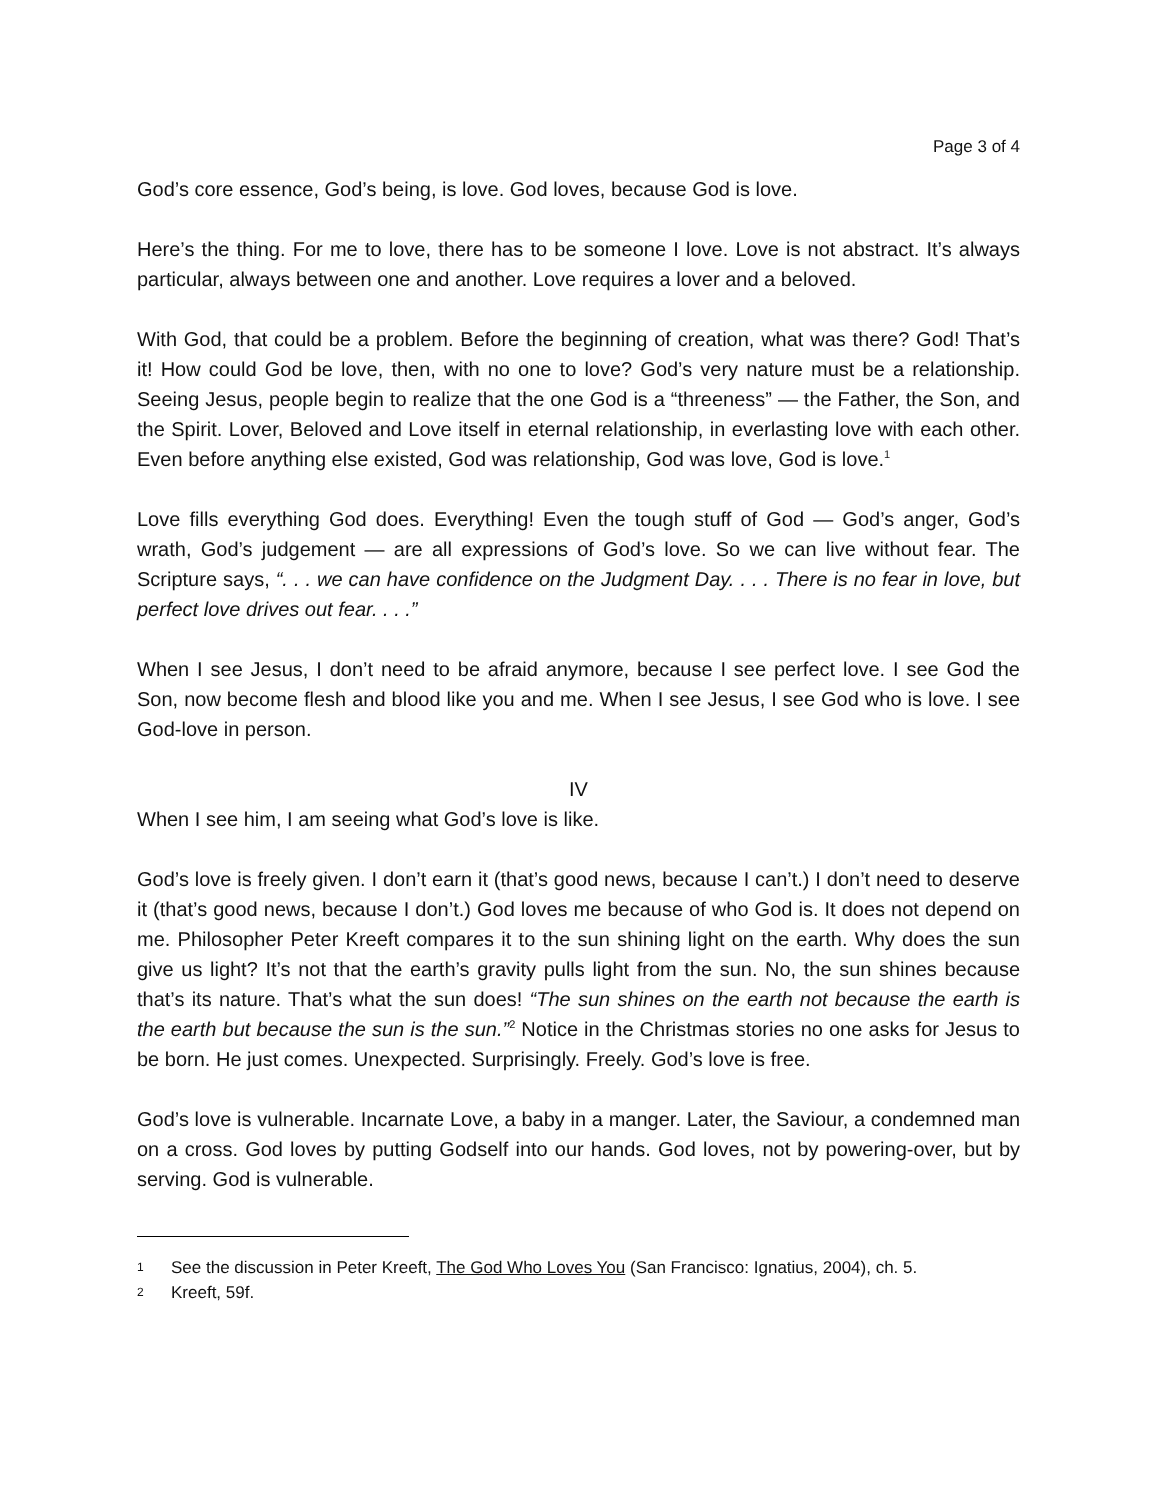Page 3 of 4
God’s core essence, God’s being, is love. God loves, because God is love.
Here’s the thing. For me to love, there has to be someone I love. Love is not abstract. It’s always particular, always between one and another. Love requires a lover and a beloved.
With God, that could be a problem. Before the beginning of creation, what was there? God! That’s it! How could God be love, then, with no one to love? God’s very nature must be a relationship. Seeing Jesus, people begin to realize that the one God is a “threeness” — the Father, the Son, and the Spirit. Lover, Beloved and Love itself in eternal relationship, in everlasting love with each other. Even before anything else existed, God was relationship, God was love, God is love.<sup>1</sup>
Love fills everything God does. Everything! Even the tough stuff of God — God’s anger, God’s wrath, God’s judgement — are all expressions of God’s love. So we can live without fear. The Scripture says, “. . . we can have confidence on the Judgment Day. . . . There is no fear in love, but perfect love drives out fear. . . .”
When I see Jesus, I don’t need to be afraid anymore, because I see perfect love. I see God the Son, now become flesh and blood like you and me. When I see Jesus, I see God who is love. I see God-love in person.
IV
When I see him, I am seeing what God’s love is like.
God’s love is freely given. I don’t earn it (that’s good news, because I can’t.) I don’t need to deserve it (that’s good news, because I don’t.) God loves me because of who God is. It does not depend on me. Philosopher Peter Kreeft compares it to the sun shining light on the earth. Why does the sun give us light? It’s not that the earth’s gravity pulls light from the sun. No, the sun shines because that’s its nature. That’s what the sun does! “The sun shines on the earth not because the earth is the earth but because the sun is the sun.”<sup>2</sup> Notice in the Christmas stories no one asks for Jesus to be born. He just comes. Unexpected. Surprisingly. Freely. God’s love is free.
God’s love is vulnerable. Incarnate Love, a baby in a manger. Later, the Saviour, a condemned man on a cross. God loves by putting Godself into our hands. God loves, not by powering-over, but by serving. God is vulnerable.
1
See the discussion in Peter Kreeft, The God Who Loves You (San Francisco: Ignatius, 2004), ch. 5.
2
Kreeft, 59f.